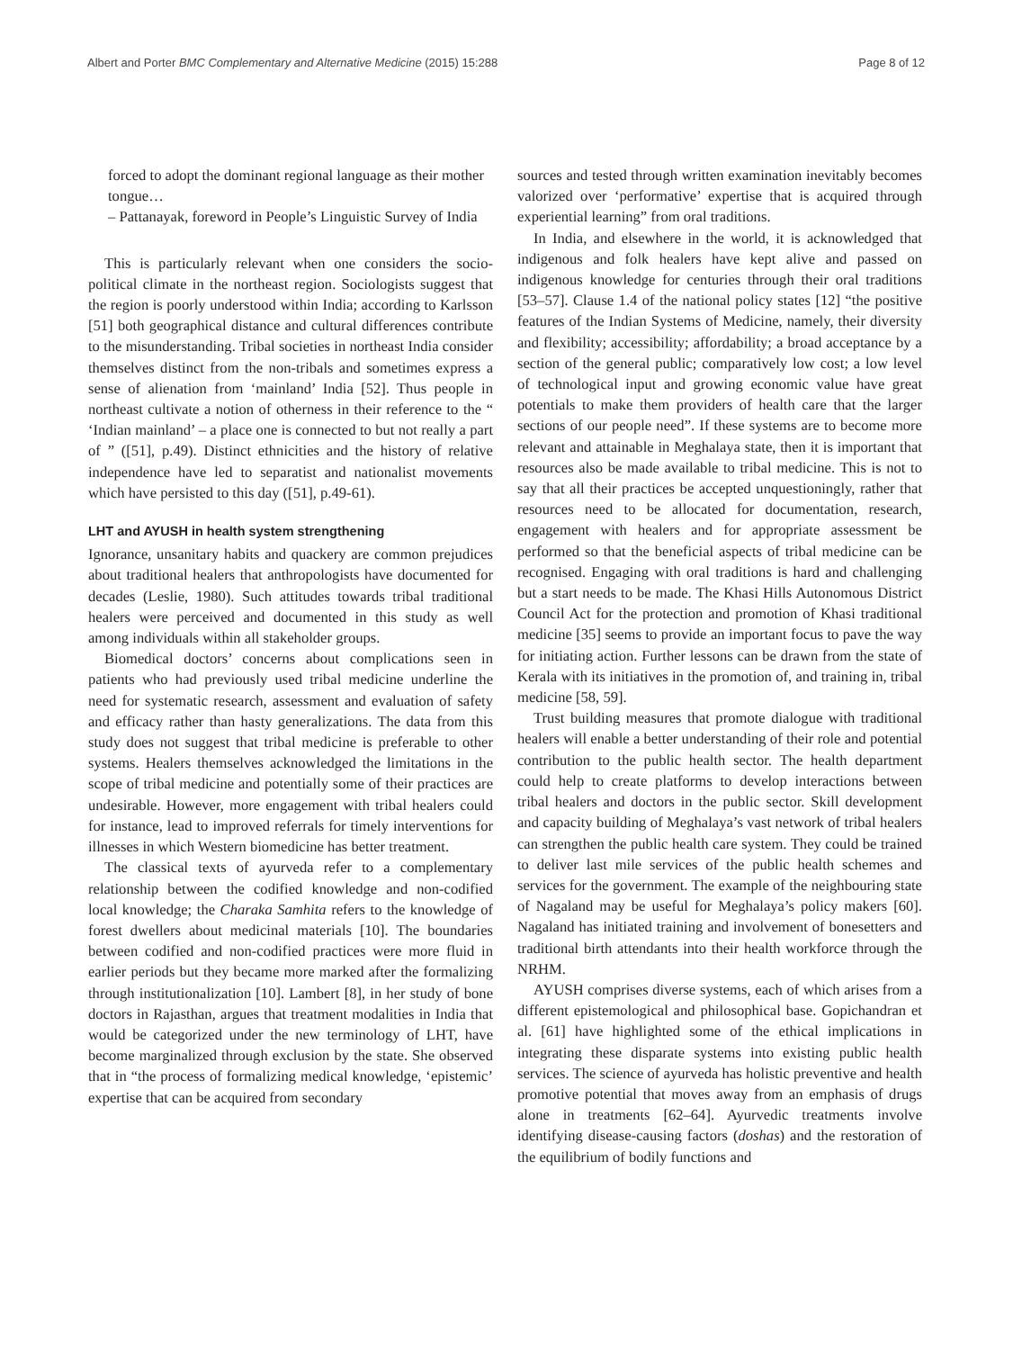Albert and Porter BMC Complementary and Alternative Medicine (2015) 15:288 Page 8 of 12
forced to adopt the dominant regional language as their mother tongue…
– Pattanayak, foreword in People’s Linguistic Survey of India
This is particularly relevant when one considers the socio-political climate in the northeast region. Sociologists suggest that the region is poorly understood within India; according to Karlsson [51] both geographical distance and cultural differences contribute to the misunderstanding. Tribal societies in northeast India consider themselves distinct from the non-tribals and sometimes express a sense of alienation from ‘mainland’ India [52]. Thus people in northeast cultivate a notion of otherness in their reference to the “ ‘Indian mainland’ – a place one is connected to but not really a part of ” ([51], p.49). Distinct ethnicities and the history of relative independence have led to separatist and nationalist movements which have persisted to this day ([51], p.49-61).
LHT and AYUSH in health system strengthening
Ignorance, unsanitary habits and quackery are common prejudices about traditional healers that anthropologists have documented for decades (Leslie, 1980). Such attitudes towards tribal traditional healers were perceived and documented in this study as well among individuals within all stakeholder groups.
Biomedical doctors’ concerns about complications seen in patients who had previously used tribal medicine underline the need for systematic research, assessment and evaluation of safety and efficacy rather than hasty generalizations. The data from this study does not suggest that tribal medicine is preferable to other systems. Healers themselves acknowledged the limitations in the scope of tribal medicine and potentially some of their practices are undesirable. However, more engagement with tribal healers could for instance, lead to improved referrals for timely interventions for illnesses in which Western biomedicine has better treatment.
The classical texts of ayurveda refer to a complementary relationship between the codified knowledge and non-codified local knowledge; the Charaka Samhita refers to the knowledge of forest dwellers about medicinal materials [10]. The boundaries between codified and non-codified practices were more fluid in earlier periods but they became more marked after the formalizing through institutionalization [10]. Lambert [8], in her study of bone doctors in Rajasthan, argues that treatment modalities in India that would be categorized under the new terminology of LHT, have become marginalized through exclusion by the state. She observed that in “the process of formalizing medical knowledge, ‘epistemic’ expertise that can be acquired from secondary
sources and tested through written examination inevitably becomes valorized over ‘performative’ expertise that is acquired through experiential learning” from oral traditions.
In India, and elsewhere in the world, it is acknowledged that indigenous and folk healers have kept alive and passed on indigenous knowledge for centuries through their oral traditions [53–57]. Clause 1.4 of the national policy states [12] “the positive features of the Indian Systems of Medicine, namely, their diversity and flexibility; accessibility; affordability; a broad acceptance by a section of the general public; comparatively low cost; a low level of technological input and growing economic value have great potentials to make them providers of health care that the larger sections of our people need”. If these systems are to become more relevant and attainable in Meghalaya state, then it is important that resources also be made available to tribal medicine. This is not to say that all their practices be accepted unquestioningly, rather that resources need to be allocated for documentation, research, engagement with healers and for appropriate assessment be performed so that the beneficial aspects of tribal medicine can be recognised. Engaging with oral traditions is hard and challenging but a start needs to be made. The Khasi Hills Autonomous District Council Act for the protection and promotion of Khasi traditional medicine [35] seems to provide an important focus to pave the way for initiating action. Further lessons can be drawn from the state of Kerala with its initiatives in the promotion of, and training in, tribal medicine [58, 59].
Trust building measures that promote dialogue with traditional healers will enable a better understanding of their role and potential contribution to the public health sector. The health department could help to create platforms to develop interactions between tribal healers and doctors in the public sector. Skill development and capacity building of Meghalaya’s vast network of tribal healers can strengthen the public health care system. They could be trained to deliver last mile services of the public health schemes and services for the government. The example of the neighbouring state of Nagaland may be useful for Meghalaya’s policy makers [60]. Nagaland has initiated training and involvement of bonesetters and traditional birth attendants into their health workforce through the NRHM.
AYUSH comprises diverse systems, each of which arises from a different epistemological and philosophical base. Gopichandran et al. [61] have highlighted some of the ethical implications in integrating these disparate systems into existing public health services. The science of ayurveda has holistic preventive and health promotive potential that moves away from an emphasis of drugs alone in treatments [62–64]. Ayurvedic treatments involve identifying disease-causing factors (doshas) and the restoration of the equilibrium of bodily functions and